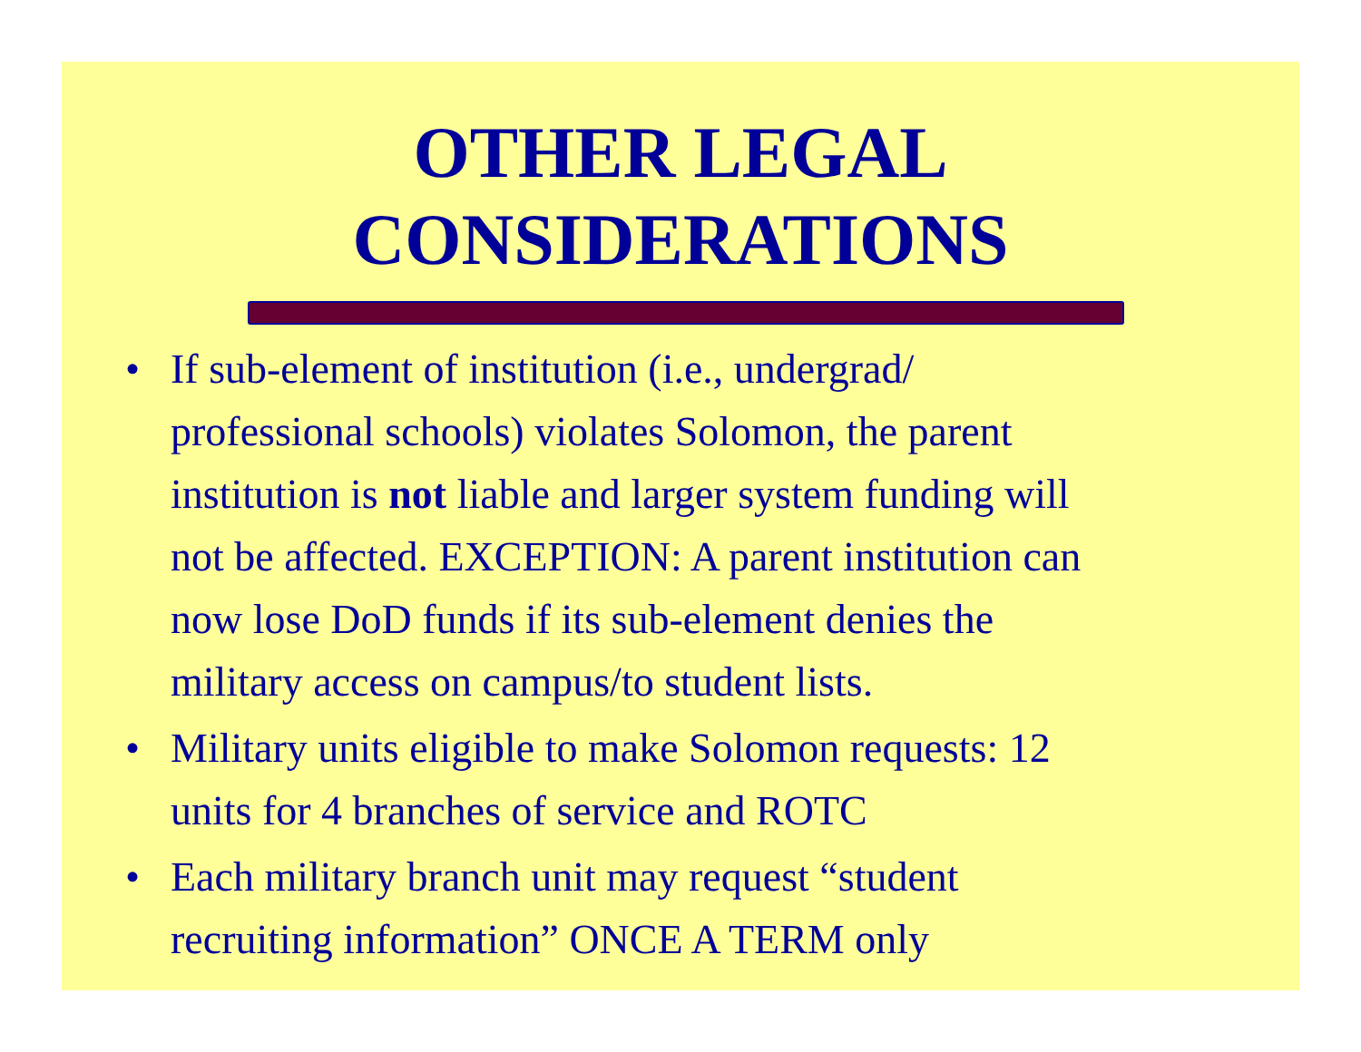OTHER LEGAL
CONSIDERATIONS
• If sub-element of institution (i.e., undergrad/ professional schools) violates Solomon, the parent institution is not liable and larger system funding will not be affected. EXCEPTION: A parent institution can now lose DoD funds if its sub-element denies the military access on campus/to student lists.
• Military units eligible to make Solomon requests: 12 units for 4 branches of service and ROTC
• Each military branch unit may request “student recruiting information” ONCE A TERM only